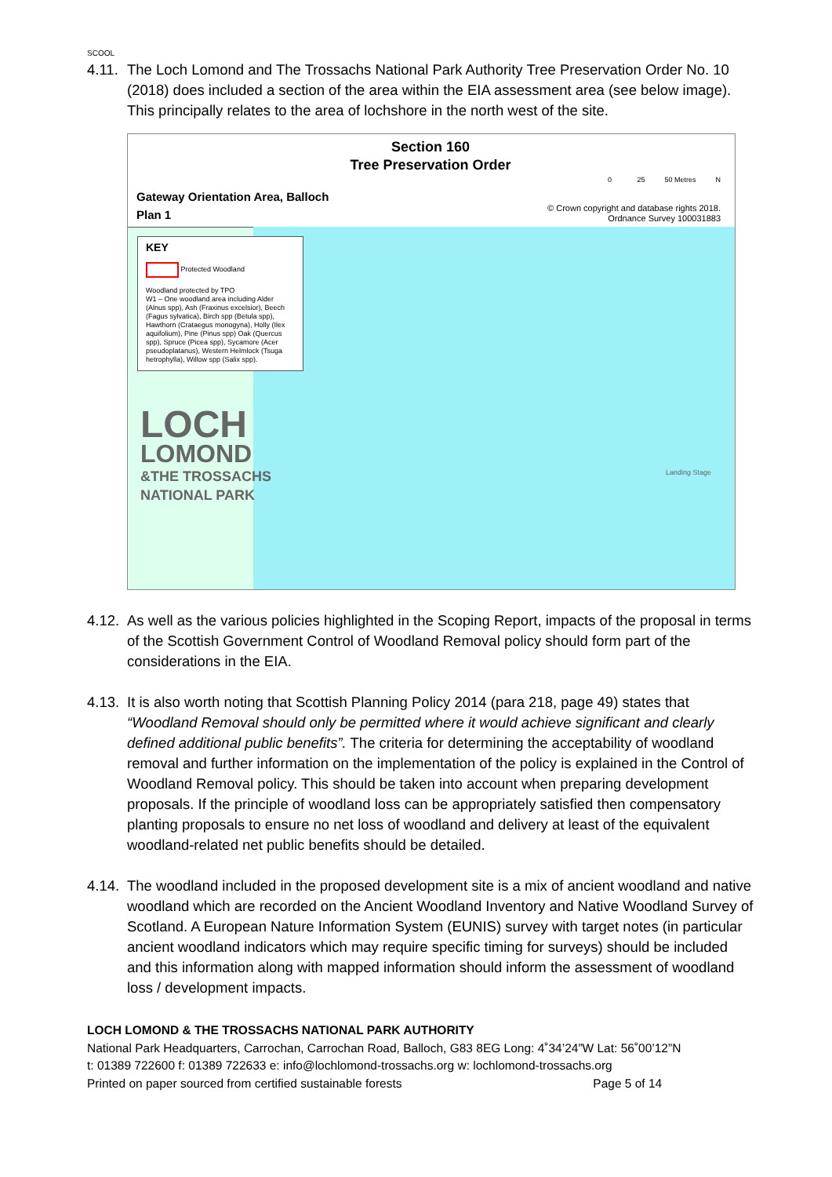SCOOL
4.11.
The Loch Lomond and The Trossachs National Park Authority Tree Preservation Order No. 10 (2018) does included a section of the area within the EIA assessment area (see below image). This principally relates to the area of lochshore in the north west of the site.
Section 160
Tree Preservation Order
Gateway Orientation Area, Balloch
Plan 1
0 25 50 Metres N
© Crown copyright and database rights 2018.
Ordnance Survey 100031883
KEY
Protected Woodland
Woodland protected by TPO
W1 – One woodland area including Alder (Alnus spp), Ash (Fraxinus excelsior), Beech (Fagus sylvatica), Birch spp (Betula spp), Hawthorn (Crataegus monogyna), Holly (Ilex aquifolium), Pine (Pinus spp) Oak (Quercus spp), Spruce (Picea spp), Sycamore (Acer pseudoplatanus), Western Helmlock (Tsuga hetrophylla), Willow spp (Salix spp).
LOCH
LOMOND
&THE TROSSACHS
NATIONAL PARK
Landing Stage
4.12.
As well as the various policies highlighted in the Scoping Report, impacts of the proposal in terms of the Scottish Government Control of Woodland Removal policy should form part of the considerations in the EIA.
4.13.
It is also worth noting that Scottish Planning Policy 2014 (para 218, page 49) states that “Woodland Removal should only be permitted where it would achieve significant and clearly defined additional public benefits”. The criteria for determining the acceptability of woodland removal and further information on the implementation of the policy is explained in the Control of Woodland Removal policy. This should be taken into account when preparing development proposals. If the principle of woodland loss can be appropriately satisfied then compensatory planting proposals to ensure no net loss of woodland and delivery at least of the equivalent woodland-related net public benefits should be detailed.
4.14.
The woodland included in the proposed development site is a mix of ancient woodland and native woodland which are recorded on the Ancient Woodland Inventory and Native Woodland Survey of Scotland. A European Nature Information System (EUNIS) survey with target notes (in particular ancient woodland indicators which may require specific timing for surveys) should be included and this information along with mapped information should inform the assessment of woodland loss / development impacts.
LOCH LOMOND & THE TROSSACHS NATIONAL PARK AUTHORITY
National Park Headquarters, Carrochan, Carrochan Road, Balloch, G83 8EG Long: 4˚34’24”W Lat: 56˚00’12”N
t: 01389 722600 f: 01389 722633 e: info@lochlomond-trossachs.org w: lochlomond-trossachs.org
Printed on paper sourced from certified sustainable forests Page 5 of 14